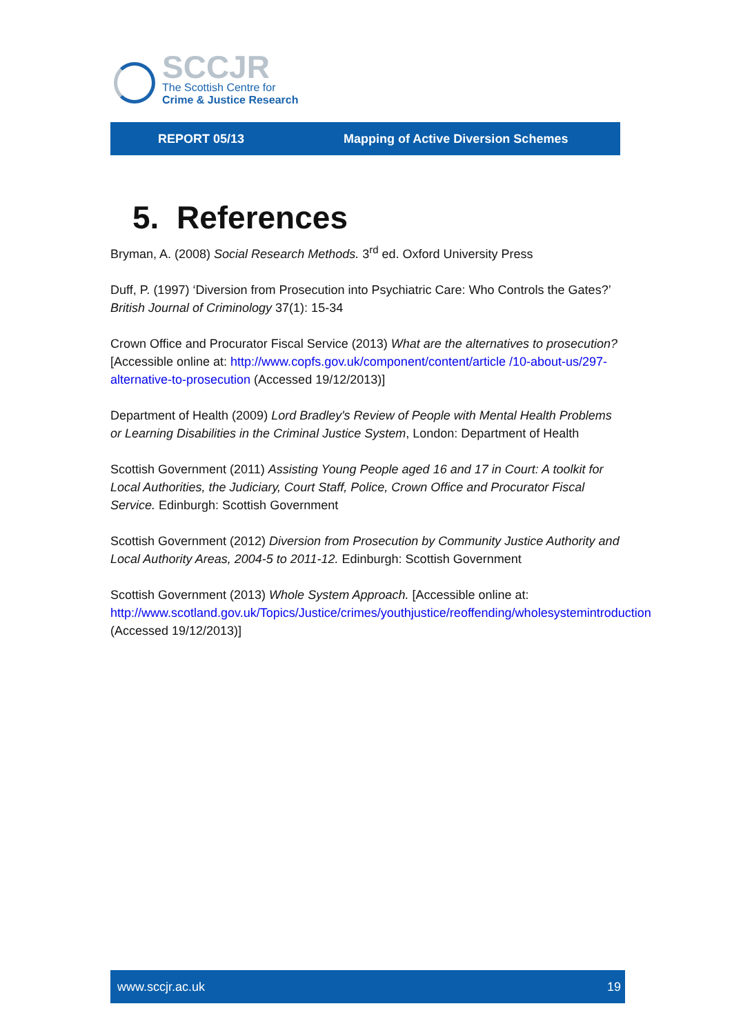SCCJR
The Scottish Centre for
Crime & Justice Research
REPORT 05/13 Mapping of Active Diversion Schemes
5. References
Bryman, A. (2008) Social Research Methods. 3<sup>rd</sup> ed. Oxford University Press
Duff, P. (1997) ‘Diversion from Prosecution into Psychiatric Care: Who Controls the Gates?’ British Journal of Criminology 37(1): 15-34
Crown Office and Procurator Fiscal Service (2013) What are the alternatives to prosecution? [Accessible online at: http://www.copfs.gov.uk/component/content/article /10-about-us/297-alternative-to-prosecution (Accessed 19/12/2013)]
Department of Health (2009) Lord Bradley's Review of People with Mental Health Problems or Learning Disabilities in the Criminal Justice System, London: Department of Health
Scottish Government (2011) Assisting Young People aged 16 and 17 in Court: A toolkit for Local Authorities, the Judiciary, Court Staff, Police, Crown Office and Procurator Fiscal Service. Edinburgh: Scottish Government
Scottish Government (2012) Diversion from Prosecution by Community Justice Authority and Local Authority Areas, 2004-5 to 2011-12. Edinburgh: Scottish Government
Scottish Government (2013) Whole System Approach. [Accessible online at: http://www.scotland.gov.uk/Topics/Justice/crimes/youthjustice/reoffending/wholesystemintroduction (Accessed 19/12/2013)]
www.sccjr.ac.uk 19